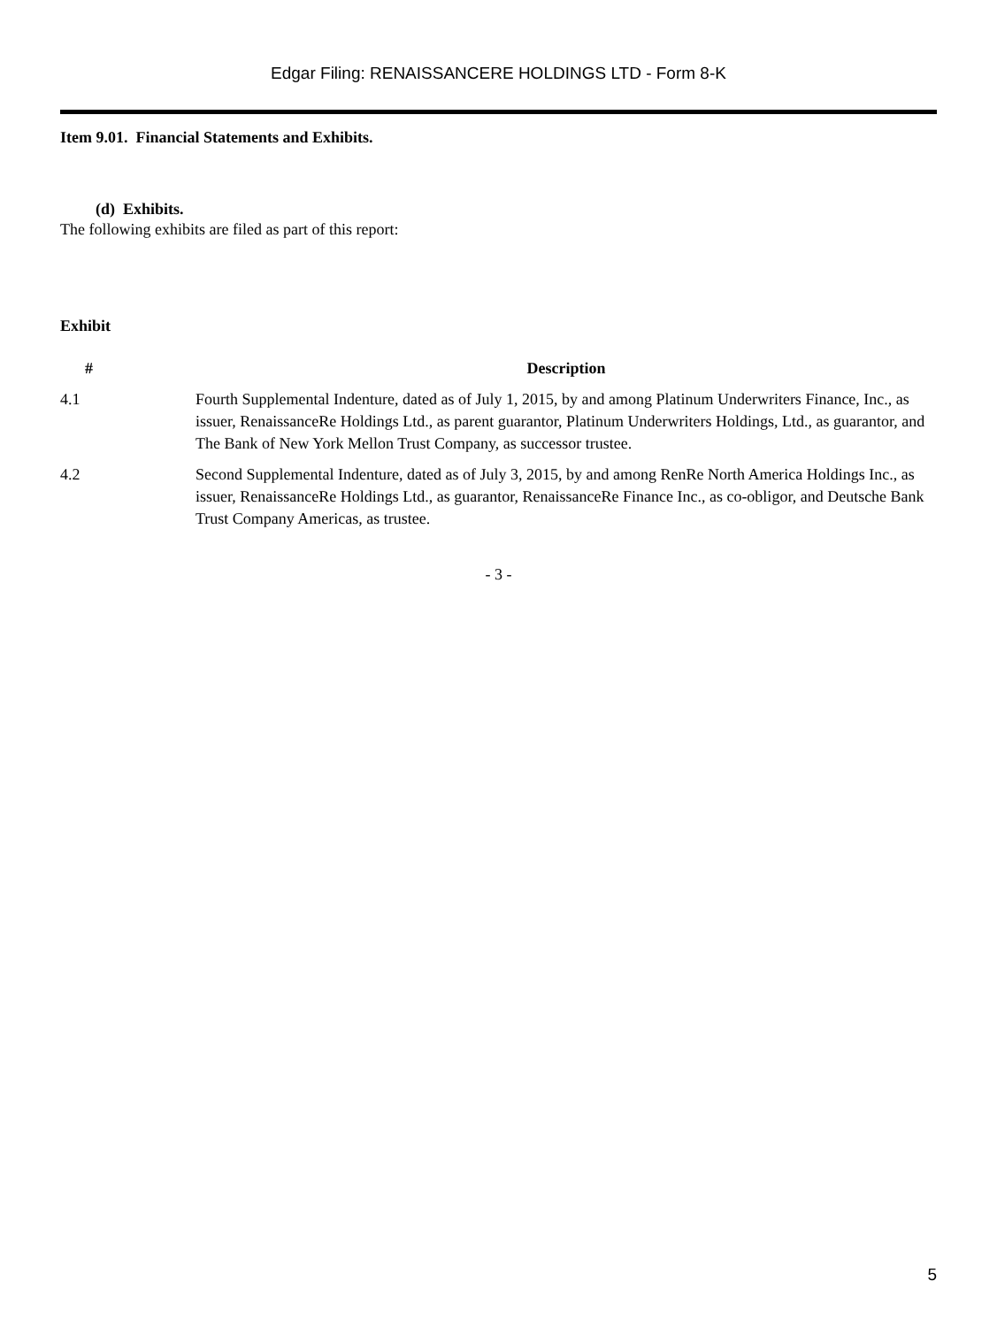Edgar Filing: RENAISSANCERE HOLDINGS LTD - Form 8-K
Item 9.01. Financial Statements and Exhibits.
(d) Exhibits.
The following exhibits are filed as part of this report:
Exhibit
| # | Description |
| --- | --- |
| 4.1 | Fourth Supplemental Indenture, dated as of July 1, 2015, by and among Platinum Underwriters Finance, Inc., as issuer, RenaissanceRe Holdings Ltd., as parent guarantor, Platinum Underwriters Holdings, Ltd., as guarantor, and The Bank of New York Mellon Trust Company, as successor trustee. |
| 4.2 | Second Supplemental Indenture, dated as of July 3, 2015, by and among RenRe North America Holdings Inc., as issuer, RenaissanceRe Holdings Ltd., as guarantor, RenaissanceRe Finance Inc., as co-obligor, and Deutsche Bank Trust Company Americas, as trustee. |
- 3 -
5